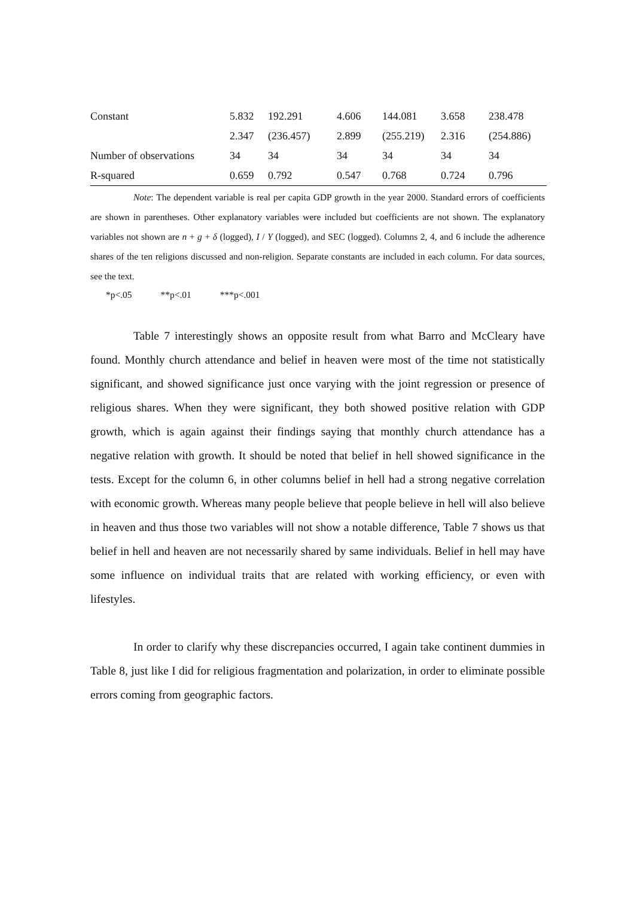| Constant | 5.832 | 192.291 | 4.606 | 144.081 | 3.658 | 238.478 |
| | 2.347 | (236.457) | 2.899 | (255.219) | 2.316 | (254.886) |
| Number of observations | 34 | 34 | 34 | 34 | 34 | 34 |
| R-squared | 0.659 | 0.792 | 0.547 | 0.768 | 0.724 | 0.796 |
Note: The dependent variable is real per capita GDP growth in the year 2000. Standard errors of coefficients are shown in parentheses. Other explanatory variables were included but coefficients are not shown. The explanatory variables not shown are n + g + δ (logged), I / Y (logged), and SEC (logged). Columns 2, 4, and 6 include the adherence shares of the ten religions discussed and non-religion. Separate constants are included in each column. For data sources, see the text.
*p<.05 **p<.01 ***p<.001
Table 7 interestingly shows an opposite result from what Barro and McCleary have found. Monthly church attendance and belief in heaven were most of the time not statistically significant, and showed significance just once varying with the joint regression or presence of religious shares. When they were significant, they both showed positive relation with GDP growth, which is again against their findings saying that monthly church attendance has a negative relation with growth. It should be noted that belief in hell showed significance in the tests. Except for the column 6, in other columns belief in hell had a strong negative correlation with economic growth. Whereas many people believe that people believe in hell will also believe in heaven and thus those two variables will not show a notable difference, Table 7 shows us that belief in hell and heaven are not necessarily shared by same individuals. Belief in hell may have some influence on individual traits that are related with working efficiency, or even with lifestyles.
In order to clarify why these discrepancies occurred, I again take continent dummies in Table 8, just like I did for religious fragmentation and polarization, in order to eliminate possible errors coming from geographic factors.